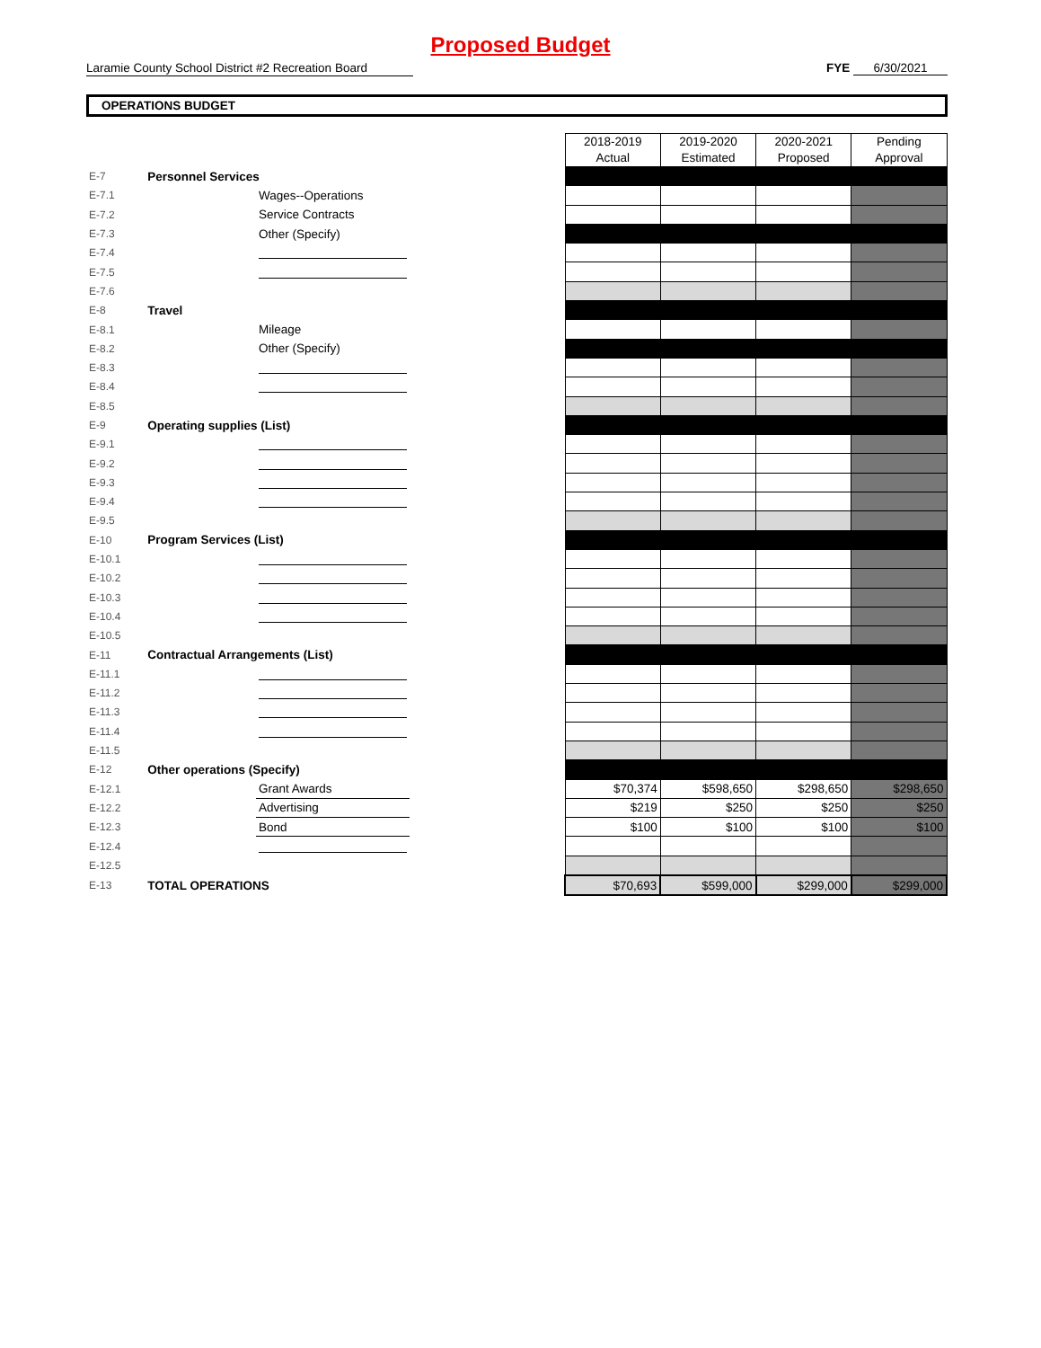Proposed Budget
Laramie County School District #2 Recreation Board
FYE 6/30/2021
OPERATIONS BUDGET
| | | | | 2018-2019 Actual | 2019-2020 Estimated | 2020-2021 Proposed | Pending Approval |
| E-7 | Personnel Services | | | | | | |
| E-7.1 | | Wages--Operations | | | | | |
| E-7.2 | | Service Contracts | | | | | |
| E-7.3 | | Other (Specify) | | | | | |
| E-7.4 | | | | | | | |
| E-7.5 | | | | | | | |
| E-7.6 | | | | | | | |
| E-8 | Travel | | | | | | |
| E-8.1 | | Mileage | | | | | |
| E-8.2 | | Other (Specify) | | | | | |
| E-8.3 | | | | | | | |
| E-8.4 | | | | | | | |
| E-8.5 | | | | | | | |
| E-9 | Operating supplies (List) | | | | | | |
| E-9.1 | | | | | | | |
| E-9.2 | | | | | | | |
| E-9.3 | | | | | | | |
| E-9.4 | | | | | | | |
| E-9.5 | | | | | | | |
| E-10 | Program Services (List) | | | | | | |
| E-10.1 | | | | | | | |
| E-10.2 | | | | | | | |
| E-10.3 | | | | | | | |
| E-10.4 | | | | | | | |
| E-10.5 | | | | | | | |
| E-11 | Contractual Arrangements (List) | | | | | | |
| E-11.1 | | | | | | | |
| E-11.2 | | | | | | | |
| E-11.3 | | | | | | | |
| E-11.4 | | | | | | | |
| E-11.5 | | | | | | | |
| E-12 | Other operations (Specify) | | | | | | |
| E-12.1 | | Grant Awards | | $70,374 | $598,650 | $298,650 | $298,650 |
| E-12.2 | | Advertising | | $219 | $250 | $250 | $250 |
| E-12.3 | | Bond | | $100 | $100 | $100 | $100 |
| E-12.4 | | | | | | | |
| E-12.5 | | | | | | | |
| E-13 | TOTAL OPERATIONS | | | $70,693 | $599,000 | $299,000 | $299,000 |